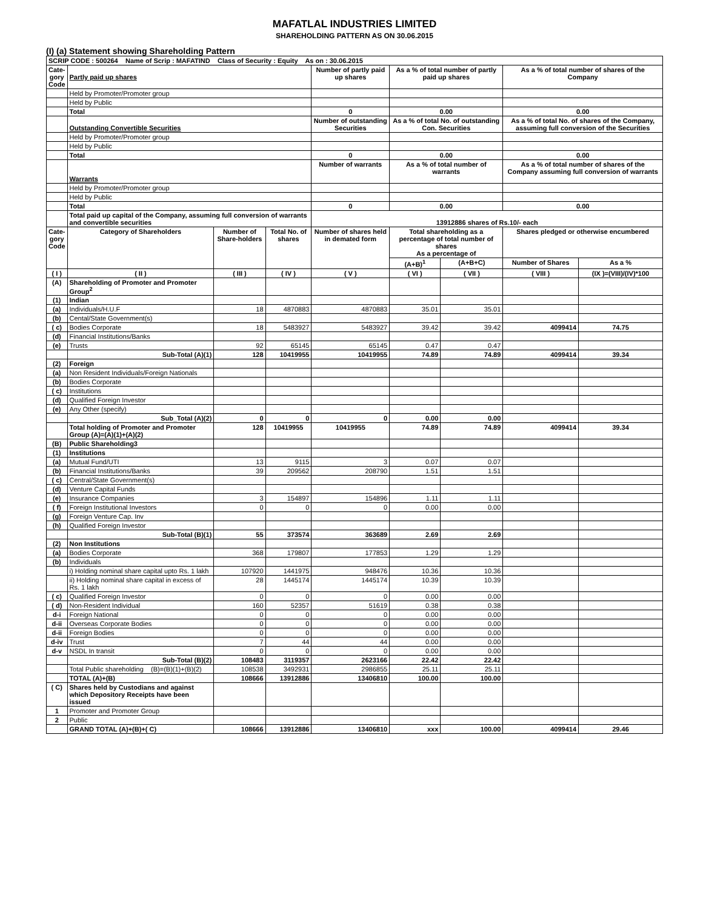MAFATLAL INDUSTRIES LIMITED
SHAREHOLDING PATTERN AS ON 30.06.2015
(I) (a) Statement showing Shareholding Pattern
| SCRIP CODE : 500264 Name of Scrip : MAFATIND Class of Security : Equity As on : 30.06.2015 | | | | | | | | |
| Cate- gory Code | Partly paid up shares | | | Number of partly paid up shares | As a % of total number of partly paid up shares | | As a % of total number of shares of the Company | |
| | Held by Promoter/Promoter group | | | | | | | |
| | Held by Public | | | | | | | |
| | Total | | | 0 | 0.00 | | 0.00 | |
| | Outstanding Convertible Securities | | | Number of outstanding Securities | As a % of total No. of outstanding Con. Securities | | As a % of total No. of shares of the Company, assuming full conversion of the Securities | |
| | Held by Promoter/Promoter group | | | | | | | |
| | Held by Public | | | | | | | |
| | Total | | | 0 | 0.00 | | 0.00 | |
| | Warrants | | | Number of warrants | As a % of total number of warrants | | As a % of total number of shares of the Company assuming full conversion of warrants | |
| | Held by Promoter/Promoter group | | | | | | | |
| | Held by Public | | | | | | | |
| | Total | | | 0 | 0.00 | | 0.00 | |
| | Total paid up capital of the Company, assuming full conversion of warrants and convertible securities | | | 13912886 shares of Rs.10/- each | | | | |
| Cate- gory Code | Category of Shareholders | Number of Share-holders | Total No. of shares | Number of shares held in demated form | Total shareholding as a percentage of total number of shares As a percentage of | | Shares pledged or otherwise encumbered | |
| | | | | | (A+B)<sup>1</sup> | (A+B+C) | Number of Shares | As a % |
| ( I ) | ( II ) | ( III ) | ( IV ) | ( V ) | ( VI ) | ( VII ) | ( VIII ) | (IX )=(VIII)/(IV)*100 |
| (A) | Shareholding of Promoter and Promoter Group<sup>2</sup> | | | | | | | |
| (1) | Indian | | | | | | | |
| (a) | Individuals/H.U.F | 18 | 4870883 | 4870883 | 35.01 | 35.01 | | |
| (b) | Cental/State Government(s) | | | | | | | |
| ( c) | Bodies Corporate | 18 | 5483927 | 5483927 | 39.42 | 39.42 | 4099414 | 74.75 |
| (d) | Financial Institutions/Banks | | | | | | | |
| (e) | Trusts | 92 | 65145 | 65145 | 0.47 | 0.47 | | |
| | Sub-Total (A)(1) | 128 | 10419955 | 10419955 | 74.89 | 74.89 | 4099414 | 39.34 |
| (2) | Foreign | | | | | | | |
| (a) | Non Resident Individuals/Foreign Nationals | | | | | | | |
| (b) | Bodies Corporate | | | | | | | |
| ( c) | Institutions | | | | | | | |
| (d) | Qualified Foreign Investor | | | | | | | |
| (e) | Any Other (specify) | | | | | | | |
| | Sub_Total (A)(2) | 0 | 0 | 0 | 0.00 | 0.00 | | |
| | Total holding of Promoter and Promoter Group (A)=(A)(1)+(A)(2) | 128 | 10419955 | 10419955 | 74.89 | 74.89 | 4099414 | 39.34 |
| (B) | Public Shareholding3 | | | | | | | |
| (1) | Institutions | | | | | | | |
| (a) | Mutual Fund/UTI | 13 | 9115 | 3 | 0.07 | 0.07 | | |
| (b) | Financial Institutions/Banks | 39 | 209562 | 208790 | 1.51 | 1.51 | | |
| ( c) | Central/State Government(s) | | | | | | | |
| (d) | Venture Capital Funds | | | | | | | |
| (e) | Insurance Companies | 3 | 154897 | 154896 | 1.11 | 1.11 | | |
| ( f) | Foreign Institutional Investors | 0 | 0 | 0 | 0.00 | 0.00 | | |
| (g) | Foreign Venture Cap. Inv | | | | | | | |
| (h) | Qualified Foreign Investor | | | | | | | |
| | Sub-Total (B)(1) | 55 | 373574 | 363689 | 2.69 | 2.69 | | |
| (2) | Non Institutions | | | | | | | |
| (a) | Bodies Corporate | 368 | 179807 | 177853 | 1.29 | 1.29 | | |
| (b) | Individuals | | | | | | | |
| | i) Holding nominal share capital upto Rs. 1 lakh | 107920 | 1441975 | 948476 | 10.36 | 10.36 | | |
| | ii) Holding nominal share capital in excess of Rs. 1 lakh | 28 | 1445174 | 1445174 | 10.39 | 10.39 | | |
| ( c) | Qualified Foreign Investor | 0 | 0 | 0 | 0.00 | 0.00 | | |
| ( d) | Non-Resident Individual | 160 | 52357 | 51619 | 0.38 | 0.38 | | |
| d-i | Foreign National | 0 | 0 | 0 | 0.00 | 0.00 | | |
| d-ii | Overseas Corporate Bodies | 0 | 0 | 0 | 0.00 | 0.00 | | |
| d-ii | Foreign Bodies | 0 | 0 | 0 | 0.00 | 0.00 | | |
| d-iv | Trust | 7 | 44 | 44 | 0.00 | 0.00 | | |
| d-v | NSDL In transit | 0 | 0 | 0 | 0.00 | 0.00 | | |
| | Sub-Total (B)(2) | 108483 | 3119357 | 2623166 | 22.42 | 22.42 | | |
| | Total Public shareholding (B)=(B)(1)+(B)(2) | 108538 | 3492931 | 2986855 | 25.11 | 25.11 | | |
| | TOTAL (A)+(B) | 108666 | 13912886 | 13406810 | 100.00 | 100.00 | | |
| ( C) | Shares held by Custodians and against which Depository Receipts have been issued | | | | | | | |
| 1 | Promoter and Promoter Group | | | | | | | |
| 2 | Public | | | | | | | |
| | GRAND TOTAL (A)+(B)+( C) | 108666 | 13912886 | 13406810 | xxx | 100.00 | 4099414 | 29.46 |